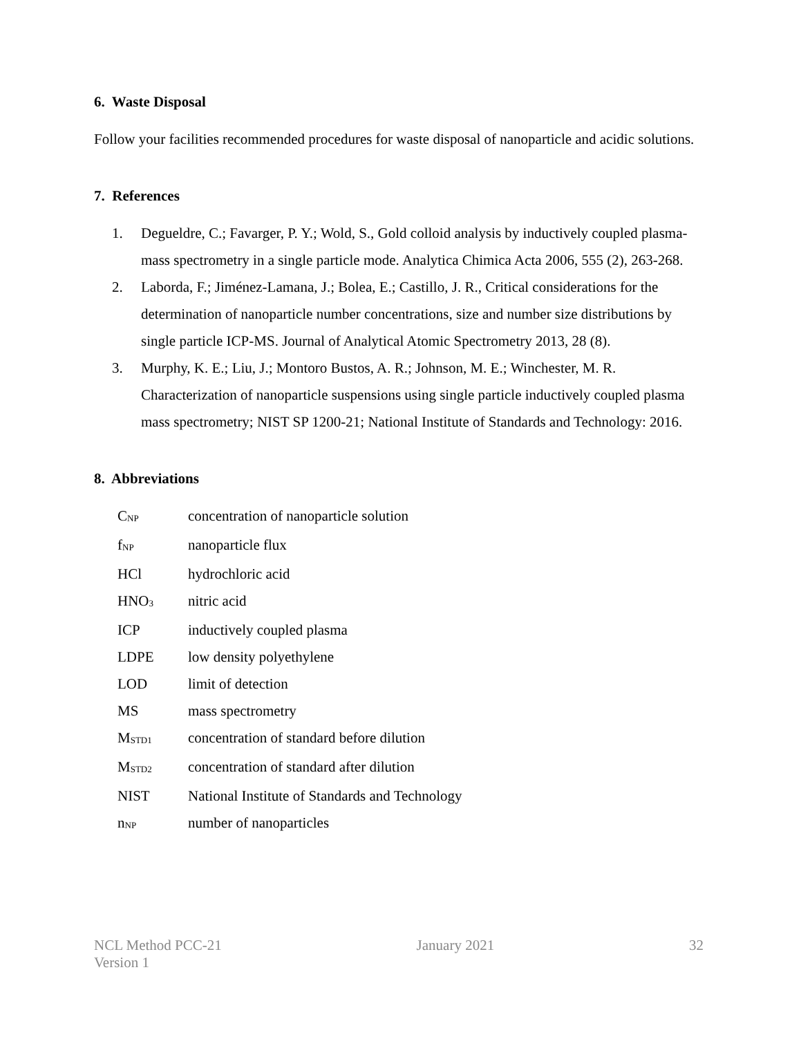6. Waste Disposal
Follow your facilities recommended procedures for waste disposal of nanoparticle and acidic solutions.
7. References
1. Degueldre, C.; Favarger, P. Y.; Wold, S., Gold colloid analysis by inductively coupled plasma-mass spectrometry in a single particle mode. Analytica Chimica Acta 2006, 555 (2), 263-268.
2. Laborda, F.; Jiménez-Lamana, J.; Bolea, E.; Castillo, J. R., Critical considerations for the determination of nanoparticle number concentrations, size and number size distributions by single particle ICP-MS. Journal of Analytical Atomic Spectrometry 2013, 28 (8).
3. Murphy, K. E.; Liu, J.; Montoro Bustos, A. R.; Johnson, M. E.; Winchester, M. R. Characterization of nanoparticle suspensions using single particle inductively coupled plasma mass spectrometry; NIST SP 1200-21; National Institute of Standards and Technology: 2016.
8. Abbreviations
| C<sub>NP</sub> | concentration of nanoparticle solution |
| f<sub>NP</sub> | nanoparticle flux |
| HCl | hydrochloric acid |
| HNO<sub>3</sub> | nitric acid |
| ICP | inductively coupled plasma |
| LDPE | low density polyethylene |
| LOD | limit of detection |
| MS | mass spectrometry |
| M<sub>STD1</sub> | concentration of standard before dilution |
| M<sub>STD2</sub> | concentration of standard after dilution |
| NIST | National Institute of Standards and Technology |
| n<sub>NP</sub> | number of nanoparticles |
NCL Method PCC-21
Version 1
January 2021 32